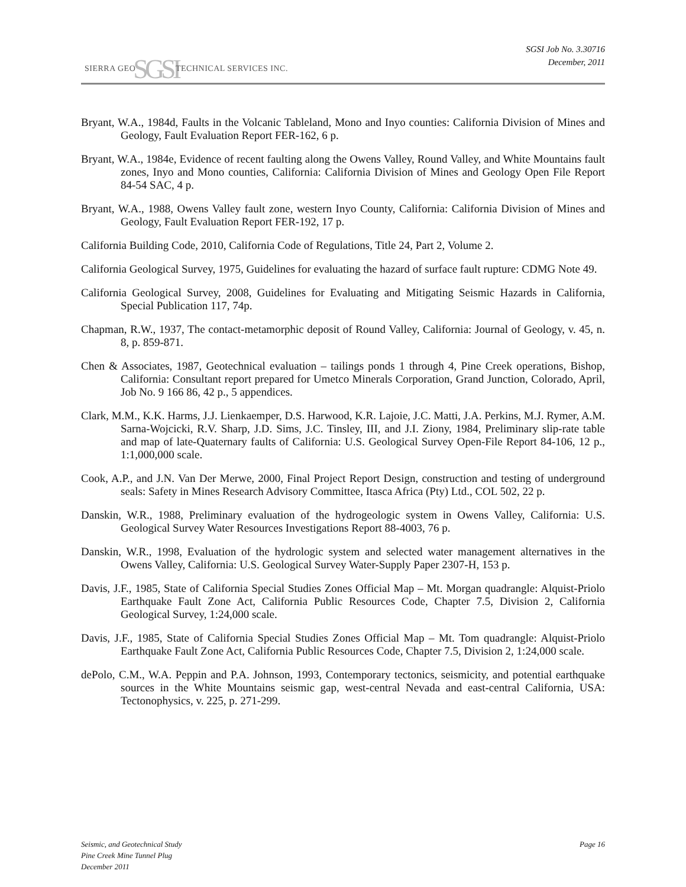SIERRA GEOSGSITECHNICAL SERVICES INC.
SGSI Job No. 3.30716
December, 2011
Bryant, W.A., 1984d, Faults in the Volcanic Tableland, Mono and Inyo counties: California Division of Mines and Geology, Fault Evaluation Report FER-162, 6 p.
Bryant, W.A., 1984e, Evidence of recent faulting along the Owens Valley, Round Valley, and White Mountains fault zones, Inyo and Mono counties, California: California Division of Mines and Geology Open File Report 84-54 SAC, 4 p.
Bryant, W.A., 1988, Owens Valley fault zone, western Inyo County, California: California Division of Mines and Geology, Fault Evaluation Report FER-192, 17 p.
California Building Code, 2010, California Code of Regulations, Title 24, Part 2, Volume 2.
California Geological Survey, 1975, Guidelines for evaluating the hazard of surface fault rupture: CDMG Note 49.
California Geological Survey, 2008, Guidelines for Evaluating and Mitigating Seismic Hazards in California, Special Publication 117, 74p.
Chapman, R.W., 1937, The contact-metamorphic deposit of Round Valley, California: Journal of Geology, v. 45, n. 8, p. 859-871.
Chen & Associates, 1987, Geotechnical evaluation – tailings ponds 1 through 4, Pine Creek operations, Bishop, California: Consultant report prepared for Umetco Minerals Corporation, Grand Junction, Colorado, April, Job No. 9 166 86, 42 p., 5 appendices.
Clark, M.M., K.K. Harms, J.J. Lienkaemper, D.S. Harwood, K.R. Lajoie, J.C. Matti, J.A. Perkins, M.J. Rymer, A.M. Sarna-Wojcicki, R.V. Sharp, J.D. Sims, J.C. Tinsley, III, and J.I. Ziony, 1984, Preliminary slip-rate table and map of late-Quaternary faults of California: U.S. Geological Survey Open-File Report 84-106, 12 p., 1:1,000,000 scale.
Cook, A.P., and J.N. Van Der Merwe, 2000, Final Project Report Design, construction and testing of underground seals: Safety in Mines Research Advisory Committee, Itasca Africa (Pty) Ltd., COL 502, 22 p.
Danskin, W.R., 1988, Preliminary evaluation of the hydrogeologic system in Owens Valley, California: U.S. Geological Survey Water Resources Investigations Report 88-4003, 76 p.
Danskin, W.R., 1998, Evaluation of the hydrologic system and selected water management alternatives in the Owens Valley, California: U.S. Geological Survey Water-Supply Paper 2307-H, 153 p.
Davis, J.F., 1985, State of California Special Studies Zones Official Map – Mt. Morgan quadrangle: Alquist-Priolo Earthquake Fault Zone Act, California Public Resources Code, Chapter 7.5, Division 2, California Geological Survey, 1:24,000 scale.
Davis, J.F., 1985, State of California Special Studies Zones Official Map – Mt. Tom quadrangle: Alquist-Priolo Earthquake Fault Zone Act, California Public Resources Code, Chapter 7.5, Division 2, 1:24,000 scale.
dePolo, C.M., W.A. Peppin and P.A. Johnson, 1993, Contemporary tectonics, seismicity, and potential earthquake sources in the White Mountains seismic gap, west-central Nevada and east-central California, USA: Tectonophysics, v. 225, p. 271-299.
Seismic, and Geotechnical Study Page 16
Pine Creek Mine Tunnel Plug
December 2011